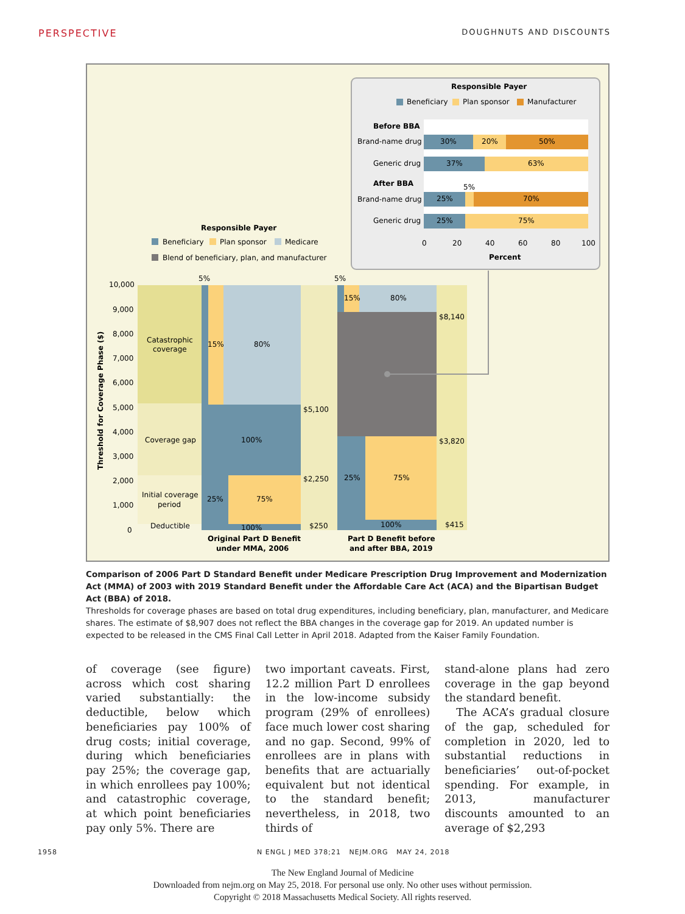PERSPECTIVE DOUGHNUTS AND DISCOUNTS
Responsible Payer
Beneficiary
Plan sponsor
Manufacturer
Before BBA
Brand-name drug
30%
20%
50%
Generic drug
37%
63%
After BBA
5%
Brand-name drug
25%
70%
Generic drug
25%
75%
0
20
40
60
80
100
Percent
Responsible Payer
Beneficiary
Plan sponsor
Medicare
Blend of beneficiary, plan, and manufacturer
Threshold for Coverage Phase ($)
10,000
9,000
8,000
7,000
6,000
5,000
4,000
3,000
2,000
1,000
0
Catastrophic
coverage
Coverage gap
Initial coverage
period
Deductible
5%
15%
80%
100%
25%
75%
100%
$5,100
$2,250
$250
5%
15%
80%
25%
75%
100%
$8,140
$3,820
$415
Original Part D Benefit
under MMA, 2006
Part D Benefit before
and after BBA, 2019
Comparison of 2006 Part D Standard Benefit under Medicare Prescription Drug Improvement and Modernization Act (MMA) of 2003 with 2019 Standard Benefit under the Affordable Care Act (ACA) and the Bipartisan Budget Act (BBA) of 2018.
Thresholds for coverage phases are based on total drug expenditures, including beneficiary, plan, manufacturer, and Medicare shares. The estimate of $8,907 does not reflect the BBA changes in the coverage gap for 2019. An updated number is expected to be released in the CMS Final Call Letter in April 2018. Adapted from the Kaiser Family Foundation.
of coverage (see figure) across which cost sharing varied substantially: the deductible, below which beneficiaries pay 100% of drug costs; initial coverage, during which beneficiaries pay 25%; the coverage gap, in which enrollees pay 100%; and catastrophic coverage, at which point beneficiaries pay only 5%. There are
two important caveats. First, 12.2 million Part D enrollees in the low-income subsidy program (29% of enrollees) face much lower cost sharing and no gap. Second, 99% of enrollees are in plans with benefits that are actuarially equivalent but not identical to the standard benefit; nevertheless, in 2018, two thirds of
stand-alone plans had zero coverage in the gap beyond the standard benefit.
The ACA’s gradual closure of the gap, scheduled for completion in 2020, led to substantial reductions in beneficiaries’ out-of-pocket spending. For example, in 2013, manufacturer discounts amounted to an average of $2,293
1958 N ENGL J MED 378;21 NEJM.ORG MAY 24, 2018
The New England Journal of Medicine
Downloaded from nejm.org on May 25, 2018. For personal use only. No other uses without permission.
Copyright © 2018 Massachusetts Medical Society. All rights reserved.